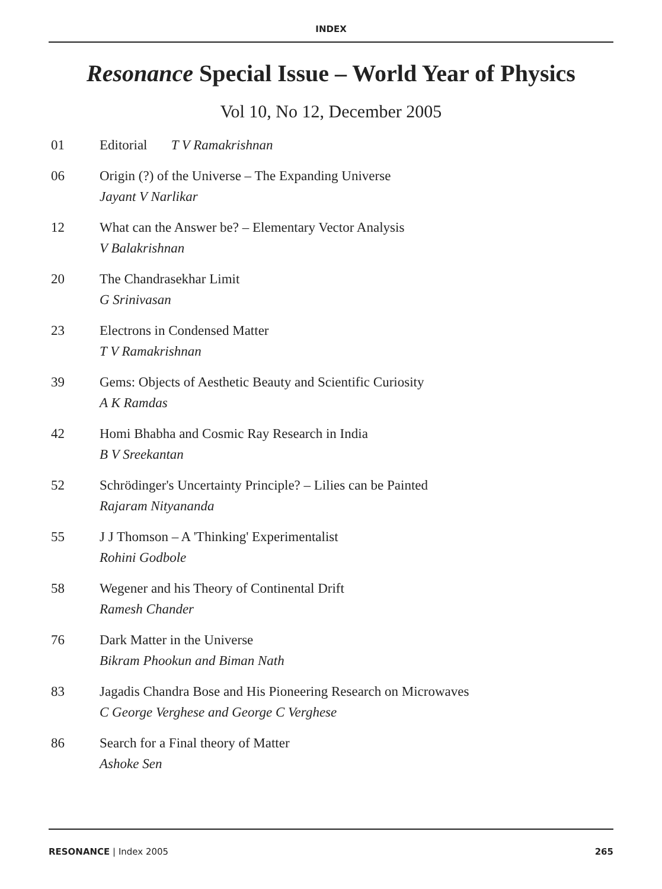INDEX
Resonance Special Issue – World Year of Physics
Vol 10, No 12, December 2005
01 Editorial T V Ramakrishnan
06 Origin (?) of the Universe – The Expanding Universe
Jayant V Narlikar
12 What can the Answer be? – Elementary Vector Analysis
V Balakrishnan
20 The Chandrasekhar Limit
G Srinivasan
23 Electrons in Condensed Matter
T V Ramakrishnan
39 Gems: Objects of Aesthetic Beauty and Scientific Curiosity
A K Ramdas
42 Homi Bhabha and Cosmic Ray Research in India
B V Sreekantan
52 Schrödinger's Uncertainty Principle? – Lilies can be Painted
Rajaram Nityananda
55 J J Thomson – A 'Thinking' Experimentalist
Rohini Godbole
58 Wegener and his Theory of Continental Drift
Ramesh Chander
76 Dark Matter in the Universe
Bikram Phookun and Biman Nath
83 Jagadis Chandra Bose and His Pioneering Research on Microwaves
C George Verghese and George C Verghese
86 Search for a Final theory of Matter
Ashoke Sen
RESONANCE | Index 2005 265